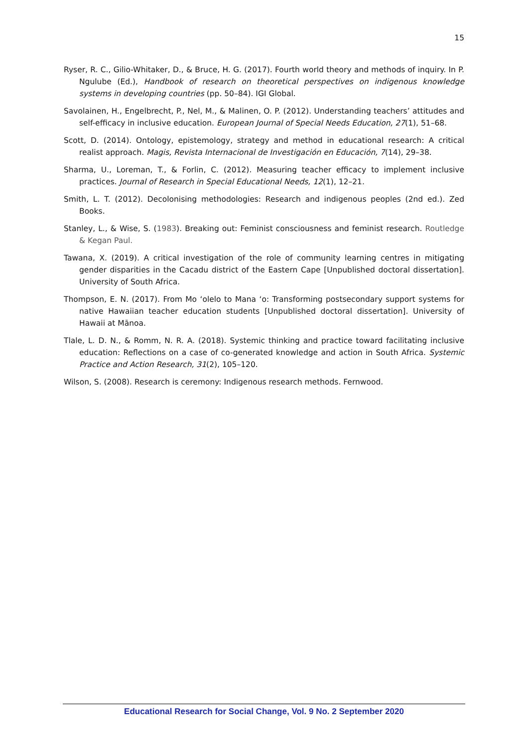15
Ryser, R. C., Gilio-Whitaker, D., & Bruce, H. G. (2017). Fourth world theory and methods of inquiry. In P. Ngulube (Ed.), Handbook of research on theoretical perspectives on indigenous knowledge systems in developing countries (pp. 50–84). IGI Global.
Savolainen, H., Engelbrecht, P., Nel, M., & Malinen, O. P. (2012). Understanding teachers’ attitudes and self-efficacy in inclusive education. European Journal of Special Needs Education, 27(1), 51–68.
Scott, D. (2014). Ontology, epistemology, strategy and method in educational research: A critical realist approach. Magis, Revista Internacional de Investigación en Educación, 7(14), 29–38.
Sharma, U., Loreman, T., & Forlin, C. (2012). Measuring teacher efficacy to implement inclusive practices. Journal of Research in Special Educational Needs, 12(1), 12–21.
Smith, L. T. (2012). Decolonising methodologies: Research and indigenous peoples (2nd ed.). Zed Books.
Stanley, L., & Wise, S. (1983). Breaking out: Feminist consciousness and feminist research. Routledge & Kegan Paul.
Tawana, X. (2019). A critical investigation of the role of community learning centres in mitigating gender disparities in the Cacadu district of the Eastern Cape [Unpublished doctoral dissertation]. University of South Africa.
Thompson, E. N. (2017). From Mo ‘olelo to Mana ‘o: Transforming postsecondary support systems for native Hawaiian teacher education students [Unpublished doctoral dissertation]. University of Hawaii at Mānoa.
Tlale, L. D. N., & Romm, N. R. A. (2018). Systemic thinking and practice toward facilitating inclusive education: Reflections on a case of co-generated knowledge and action in South Africa. Systemic Practice and Action Research, 31(2), 105–120.
Wilson, S. (2008). Research is ceremony: Indigenous research methods. Fernwood.
Educational Research for Social Change, Vol. 9 No. 2 September 2020